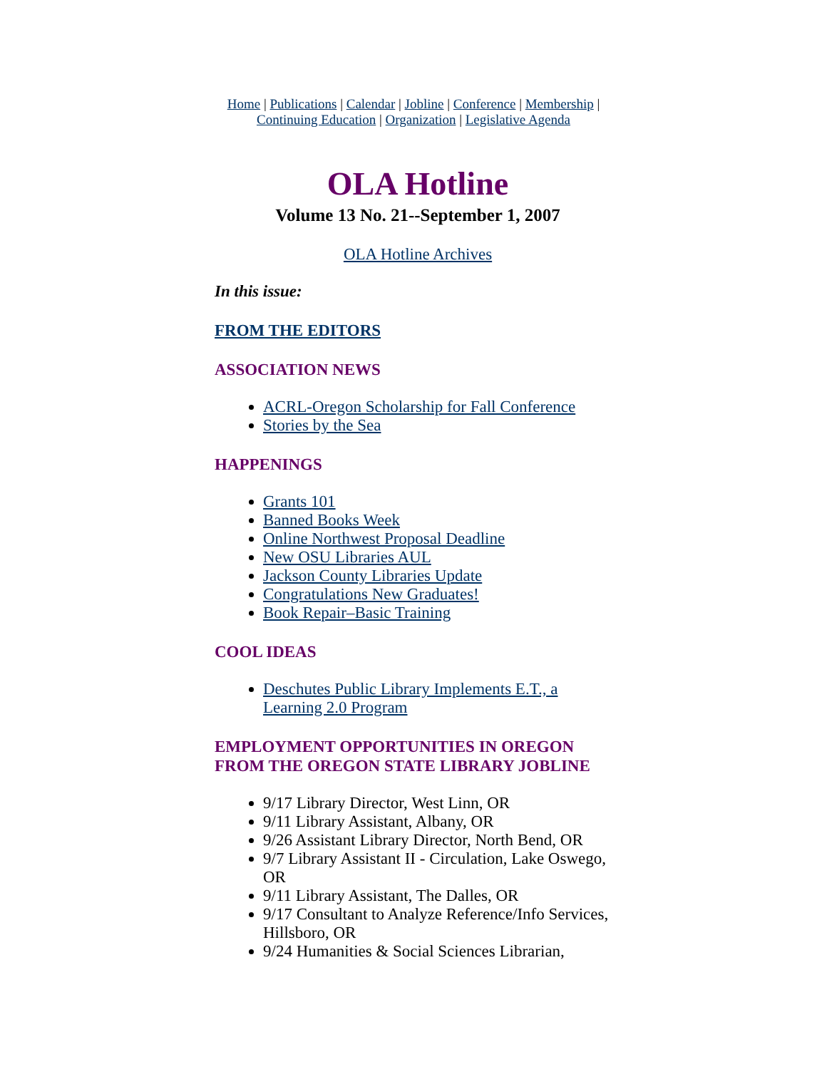Home | Publications | Calendar | Jobline | Conference | Membership |
Continuing Education | Organization | Legislative Agenda
OLA Hotline
Volume 13 No. 21--September 1, 2007
OLA Hotline Archives
In this issue:
FROM THE EDITORS
ASSOCIATION NEWS
ACRL-Oregon Scholarship for Fall Conference
Stories by the Sea
HAPPENINGS
Grants 101
Banned Books Week
Online Northwest Proposal Deadline
New OSU Libraries AUL
Jackson County Libraries Update
Congratulations New Graduates!
Book Repair–Basic Training
COOL IDEAS
Deschutes Public Library Implements E.T., a Learning 2.0 Program
EMPLOYMENT OPPORTUNITIES IN OREGON FROM THE OREGON STATE LIBRARY JOBLINE
9/17 Library Director, West Linn, OR
9/11 Library Assistant, Albany, OR
9/26 Assistant Library Director, North Bend, OR
9/7 Library Assistant II - Circulation, Lake Oswego, OR
9/11 Library Assistant, The Dalles, OR
9/17 Consultant to Analyze Reference/Info Services, Hillsboro, OR
9/24 Humanities & Social Sciences Librarian,